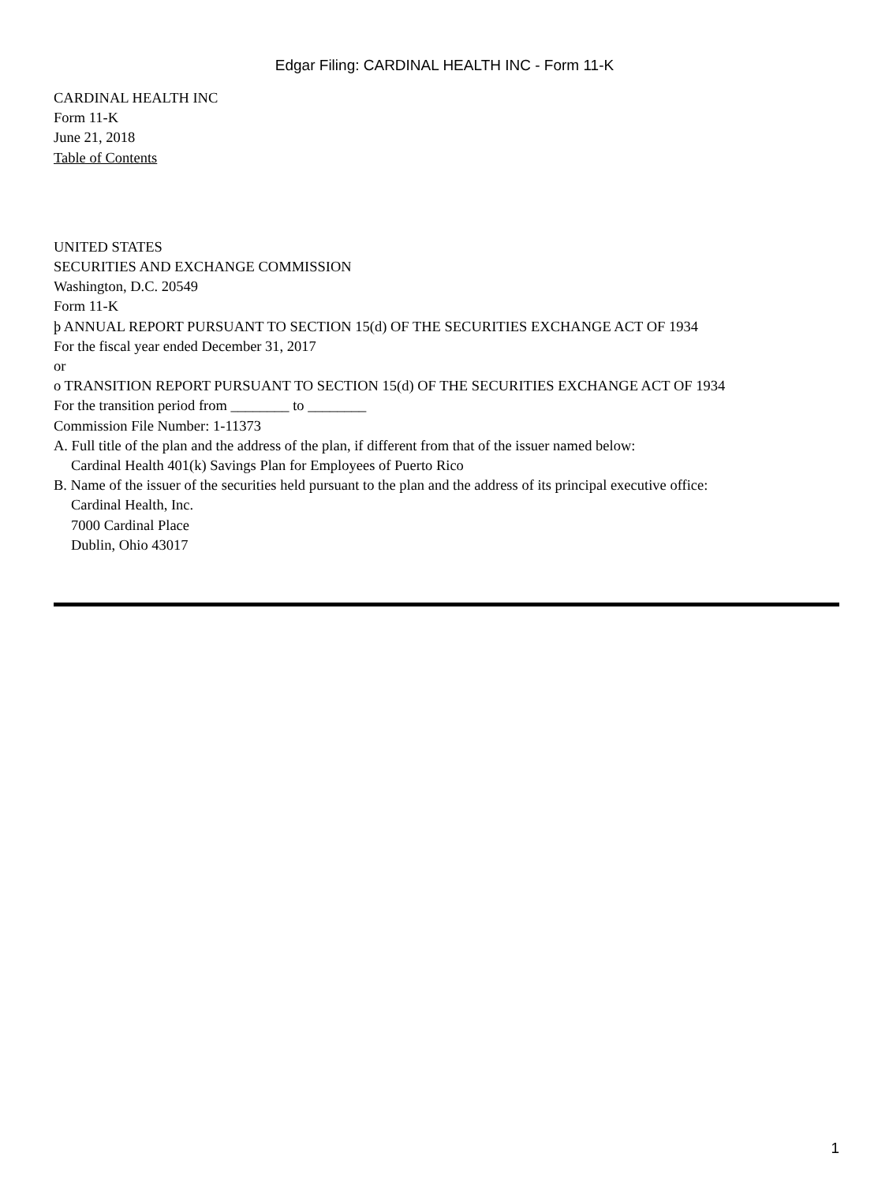Edgar Filing: CARDINAL HEALTH INC - Form 11-K
CARDINAL HEALTH INC
Form 11-K
June 21, 2018
Table of Contents
UNITED STATES
SECURITIES AND EXCHANGE COMMISSION
Washington, D.C. 20549
Form 11-K
þ ANNUAL REPORT PURSUANT TO SECTION 15(d) OF THE SECURITIES EXCHANGE ACT OF 1934
For the fiscal year ended December 31, 2017
or
o TRANSITION REPORT PURSUANT TO SECTION 15(d) OF THE SECURITIES EXCHANGE ACT OF 1934
For the transition period from ________ to ________
Commission File Number: 1-11373
A. Full title of the plan and the address of the plan, if different from that of the issuer named below:
Cardinal Health 401(k) Savings Plan for Employees of Puerto Rico
B. Name of the issuer of the securities held pursuant to the plan and the address of its principal executive office:
Cardinal Health, Inc.
7000 Cardinal Place
Dublin, Ohio 43017
1